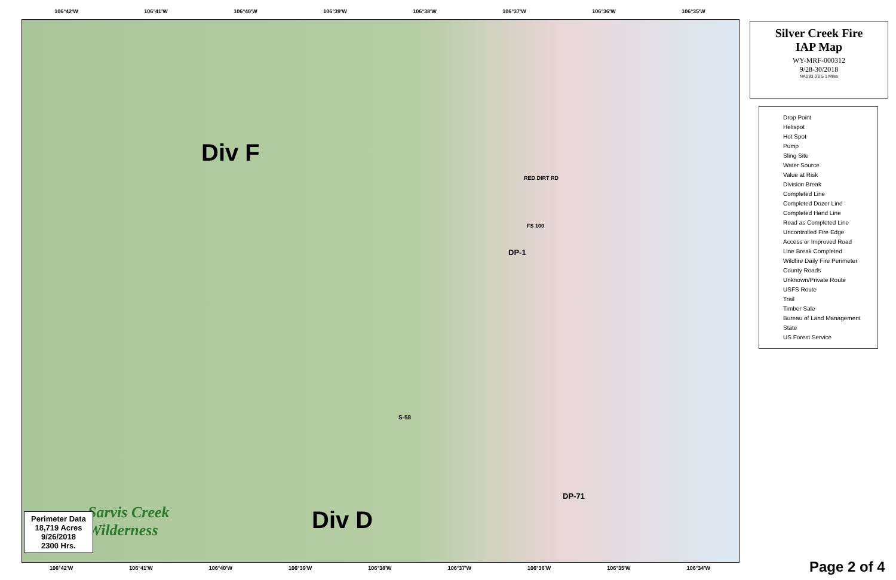106°42'W 106°41'W 106°40'W 106°39'W 106°38'W 106°37'W 106°36'W 106°35'W
Div F
Div D
Sarvis Creek
Wilderness
DP-1
DP-71
S-58
RED DIRT RD
FS 100
106°42'W 106°41'W 106°40'W 106°39'W 106°38'W 106°37'W 106°36'W 106°35'W 106°34'W
Perimeter Data
18,719 Acres
9/26/2018
2300 Hrs.
Silver Creek Fire
IAP Map
WY-MRF-000312
9/28-30/2018
NAD83 0 0.5 1 Miles
Drop Point
Helispot
Hot Spot
Pump
Sling Site
Water Source
Value at Risk
Division Break
Completed Line
Completed Dozer Line
Completed Hand Line
Road as Completed Line
Uncontrolled Fire Edge
Access or Improved Road
Line Break Completed
Wildfire Daily Fire Perimeter
County Roads
Unknown/Private Route
USFS Route
Trail
Timber Sale
Bureau of Land Management
State
US Forest Service
Page 2 of 4